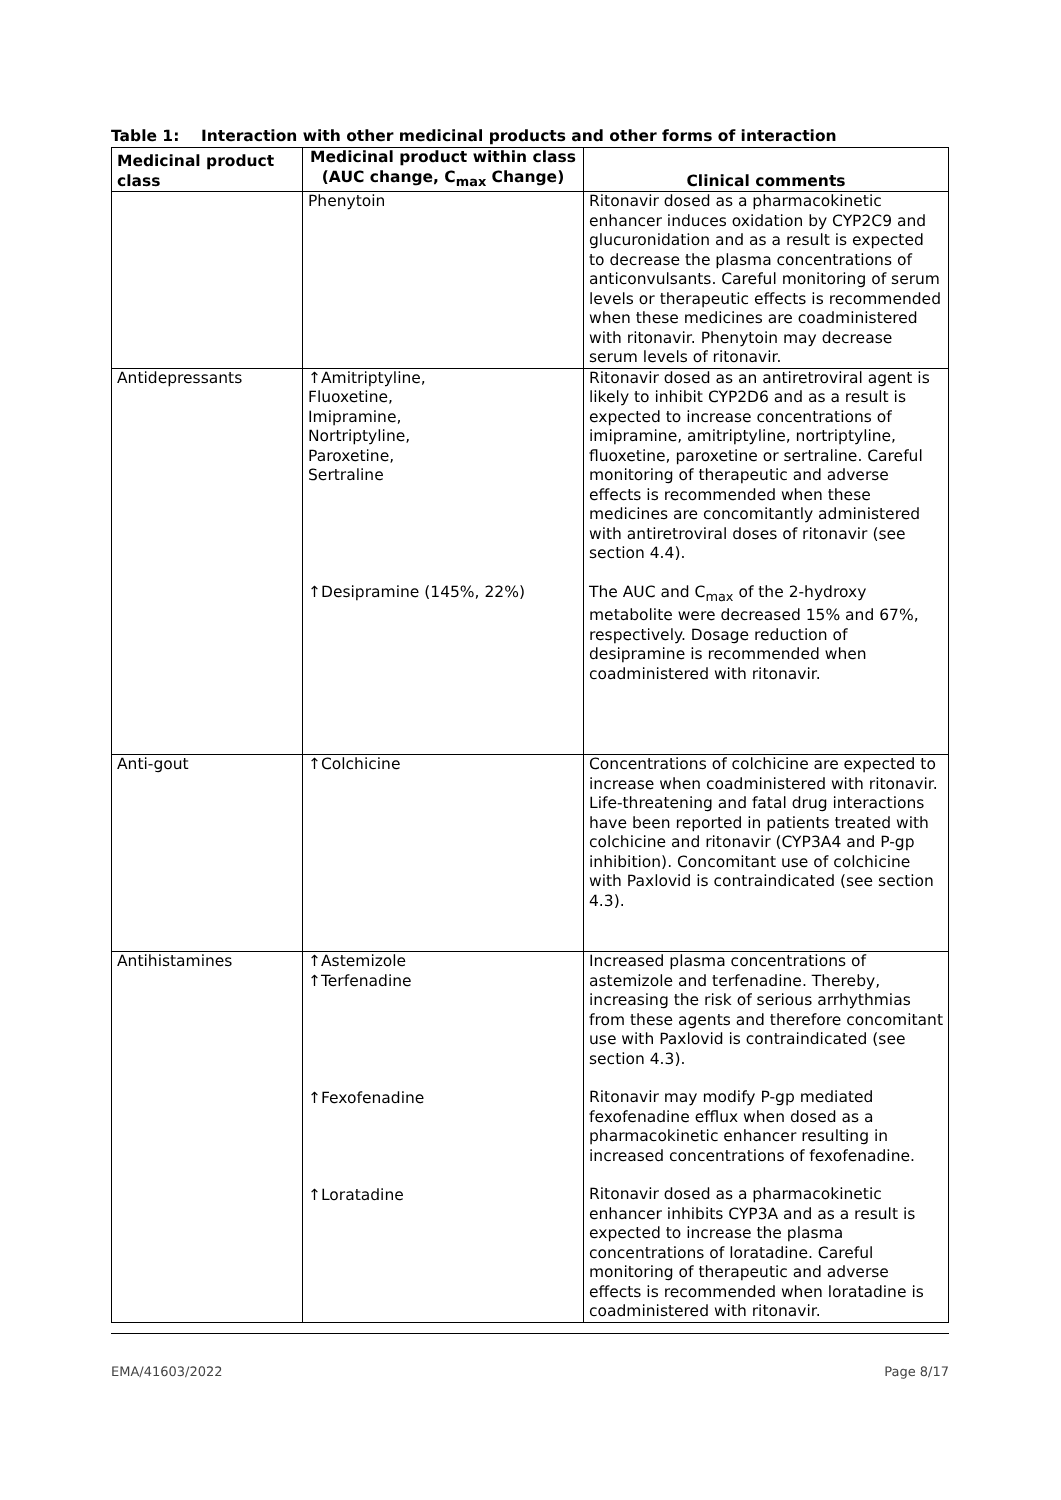Table 1: Interaction with other medicinal products and other forms of interaction
| Medicinal product class | Medicinal product within class (AUC change, C<sub>max</sub> Change) | Clinical comments |
| --- | --- | --- |
| | Phenytoin | Ritonavir dosed as a pharmacokinetic enhancer induces oxidation by CYP2C9 and glucuronidation and as a result is expected to decrease the plasma concentrations of anticonvulsants. Careful monitoring of serum levels or therapeutic effects is recommended when these medicines are coadministered with ritonavir. Phenytoin may decrease serum levels of ritonavir. |
| Antidepressants | ↑Amitriptyline, Fluoxetine, Imipramine, Nortriptyline, Paroxetine, Sertraline ↑Desipramine (145%, 22%) | Ritonavir dosed as an antiretroviral agent is likely to inhibit CYP2D6 and as a result is expected to increase concentrations of imipramine, amitriptyline, nortriptyline, fluoxetine, paroxetine or sertraline. Careful monitoring of therapeutic and adverse effects is recommended when these medicines are concomitantly administered with antiretroviral doses of ritonavir (see section 4.4). The AUC and C<sub>max</sub> of the 2-hydroxy metabolite were decreased 15% and 67%, respectively. Dosage reduction of desipramine is recommended when coadministered with ritonavir. |
| Anti-gout | ↑Colchicine | Concentrations of colchicine are expected to increase when coadministered with ritonavir. Life-threatening and fatal drug interactions have been reported in patients treated with colchicine and ritonavir (CYP3A4 and P-gp inhibition). Concomitant use of colchicine with Paxlovid is contraindicated (see section 4.3). |
| Antihistamines | ↑Astemizole ↑Terfenadine ↑Fexofenadine ↑Loratadine | Increased plasma concentrations of astemizole and terfenadine. Thereby, increasing the risk of serious arrhythmias from these agents and therefore concomitant use with Paxlovid is contraindicated (see section 4.3). Ritonavir may modify P-gp mediated fexofenadine efflux when dosed as a pharmacokinetic enhancer resulting in increased concentrations of fexofenadine. Ritonavir dosed as a pharmacokinetic enhancer inhibits CYP3A and as a result is expected to increase the plasma concentrations of loratadine. Careful monitoring of therapeutic and adverse effects is recommended when loratadine is coadministered with ritonavir. |
EMA/41603/2022 Page 8/17